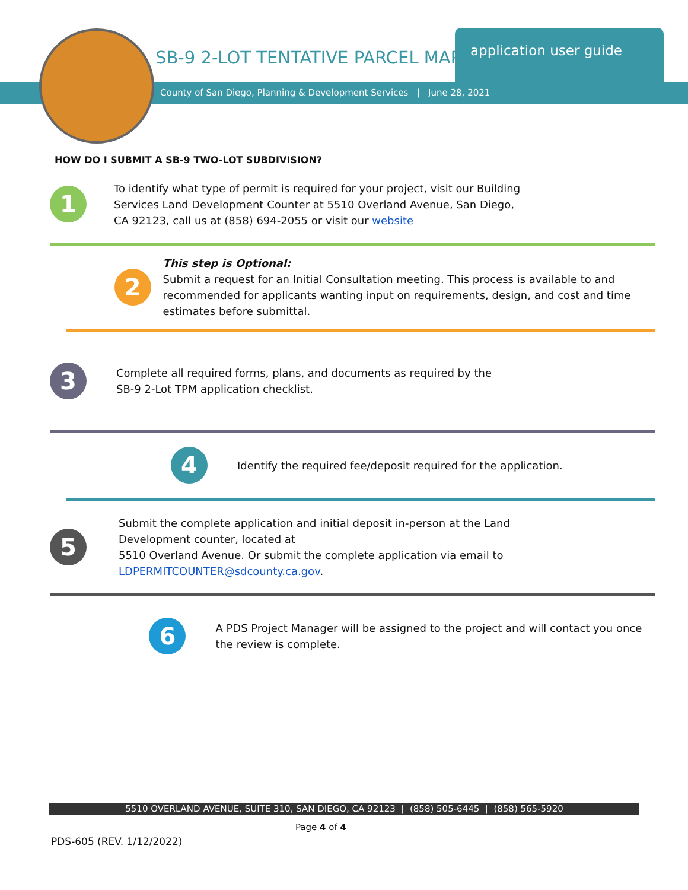SB-9 2-LOT TENTATIVE PARCEL MAP
application user guide
County of San Diego, Planning & Development Services | June 28, 2021
HOW DO I SUBMIT A SB-9 TWO-LOT SUBDIVISION?
1
To identify what type of permit is required for your project, visit our Building Services Land Development Counter at 5510 Overland Avenue, San Diego, CA 92123, call us at (858) 694-2055 or visit our website
2
This step is Optional:
Submit a request for an Initial Consultation meeting. This process is available to and recommended for applicants wanting input on requirements, design, and cost and time estimates before submittal.
3
Complete all required forms, plans, and documents as required by the SB-9 2-Lot TPM application checklist.
4
Identify the required fee/deposit required for the application.
5
Submit the complete application and initial deposit in-person at the Land Development counter, located at
5510 Overland Avenue. Or submit the complete application via email to LDPERMITCOUNTER@sdcounty.ca.gov.
6
A PDS Project Manager will be assigned to the project and will contact you once the review is complete.
5510 OVERLAND AVENUE, SUITE 310, SAN DIEGO, CA 92123 | (858) 505-6445 | (858) 565-5920
Page 4 of 4
PDS-605 (REV. 1/12/2022)